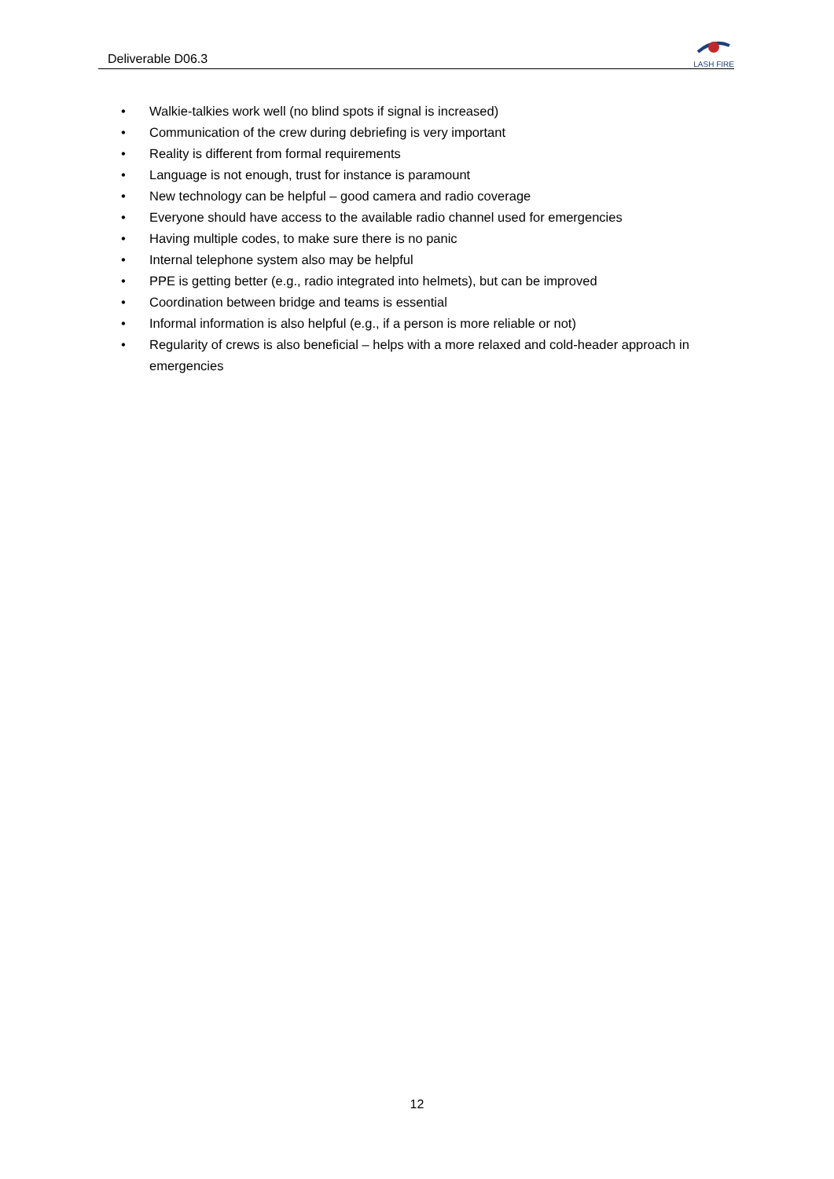Deliverable D06.3
LASH FIRE
• Walkie-talkies work well (no blind spots if signal is increased)
• Communication of the crew during debriefing is very important
• Reality is different from formal requirements
• Language is not enough, trust for instance is paramount
• New technology can be helpful – good camera and radio coverage
• Everyone should have access to the available radio channel used for emergencies
• Having multiple codes, to make sure there is no panic
• Internal telephone system also may be helpful
• PPE is getting better (e.g., radio integrated into helmets), but can be improved
• Coordination between bridge and teams is essential
• Informal information is also helpful (e.g., if a person is more reliable or not)
• Regularity of crews is also beneficial – helps with a more relaxed and cold-header approach in emergencies
12